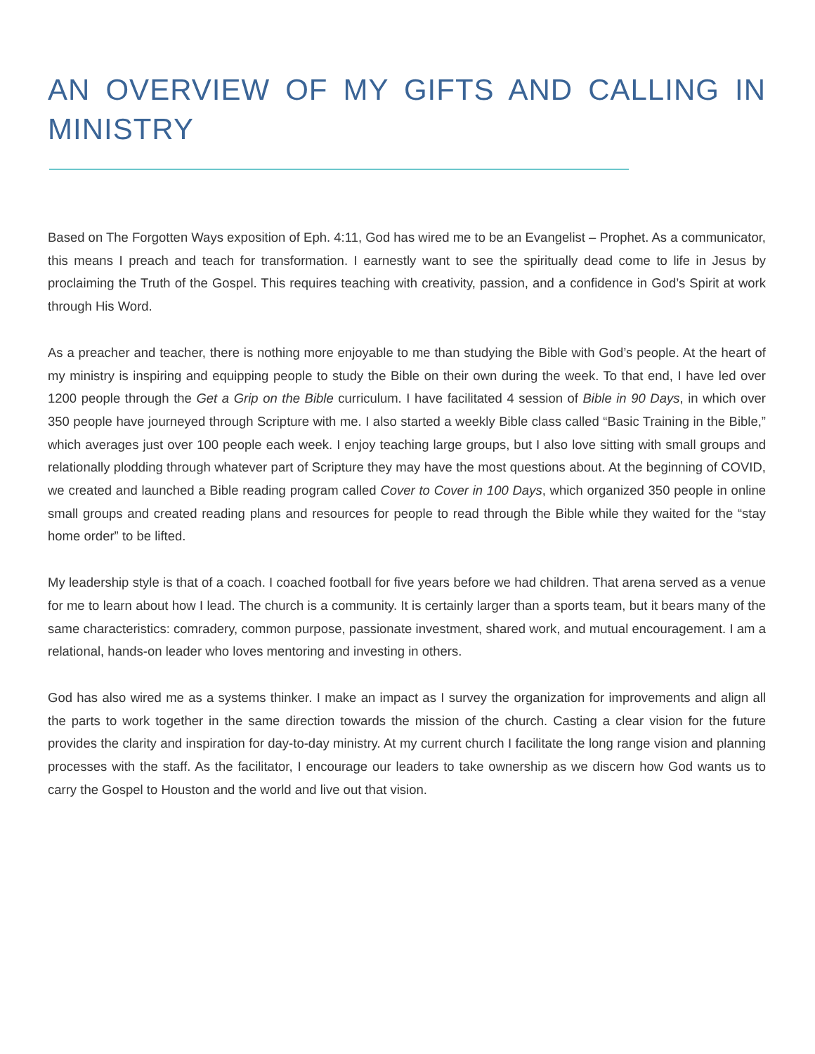AN OVERVIEW OF MY GIFTS AND CALLING IN MINISTRY
Based on The Forgotten Ways exposition of Eph. 4:11, God has wired me to be an Evangelist – Prophet. As a communicator, this means I preach and teach for transformation. I earnestly want to see the spiritually dead come to life in Jesus by proclaiming the Truth of the Gospel. This requires teaching with creativity, passion, and a confidence in God’s Spirit at work through His Word.
As a preacher and teacher, there is nothing more enjoyable to me than studying the Bible with God’s people. At the heart of my ministry is inspiring and equipping people to study the Bible on their own during the week. To that end, I have led over 1200 people through the Get a Grip on the Bible curriculum. I have facilitated 4 session of Bible in 90 Days, in which over 350 people have journeyed through Scripture with me. I also started a weekly Bible class called “Basic Training in the Bible,” which averages just over 100 people each week. I enjoy teaching large groups, but I also love sitting with small groups and relationally plodding through whatever part of Scripture they may have the most questions about. At the beginning of COVID, we created and launched a Bible reading program called Cover to Cover in 100 Days, which organized 350 people in online small groups and created reading plans and resources for people to read through the Bible while they waited for the “stay home order” to be lifted.
My leadership style is that of a coach. I coached football for five years before we had children. That arena served as a venue for me to learn about how I lead. The church is a community. It is certainly larger than a sports team, but it bears many of the same characteristics: comradery, common purpose, passionate investment, shared work, and mutual encouragement. I am a relational, hands-on leader who loves mentoring and investing in others.
God has also wired me as a systems thinker. I make an impact as I survey the organization for improvements and align all the parts to work together in the same direction towards the mission of the church. Casting a clear vision for the future provides the clarity and inspiration for day-to-day ministry. At my current church I facilitate the long range vision and planning processes with the staff. As the facilitator, I encourage our leaders to take ownership as we discern how God wants us to carry the Gospel to Houston and the world and live out that vision.